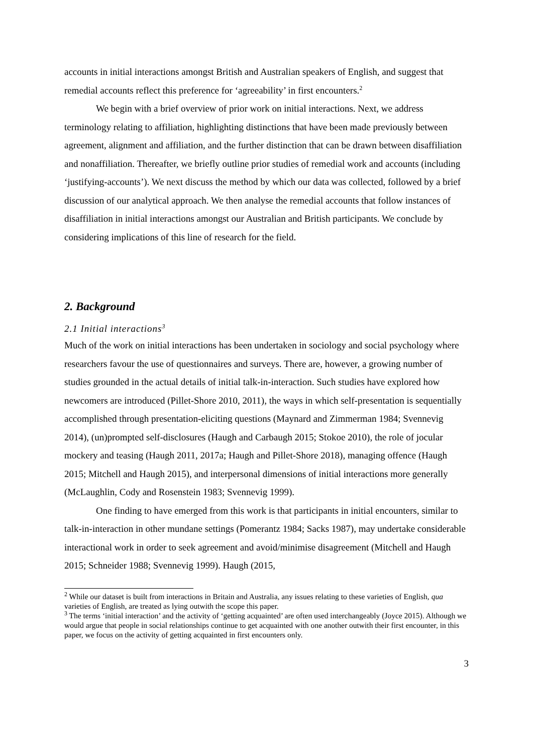accounts in initial interactions amongst British and Australian speakers of English, and suggest that remedial accounts reflect this preference for ‘agreeability’ in first encounters.<sup>2</sup>
We begin with a brief overview of prior work on initial interactions. Next, we address terminology relating to affiliation, highlighting distinctions that have been made previously between agreement, alignment and affiliation, and the further distinction that can be drawn between disaffiliation and nonaffiliation. Thereafter, we briefly outline prior studies of remedial work and accounts (including ‘justifying-accounts’). We next discuss the method by which our data was collected, followed by a brief discussion of our analytical approach. We then analyse the remedial accounts that follow instances of disaffiliation in initial interactions amongst our Australian and British participants. We conclude by considering implications of this line of research for the field.
2. Background
2.1 Initial interactions<sup>3</sup>
Much of the work on initial interactions has been undertaken in sociology and social psychology where researchers favour the use of questionnaires and surveys. There are, however, a growing number of studies grounded in the actual details of initial talk-in-interaction. Such studies have explored how newcomers are introduced (Pillet-Shore 2010, 2011), the ways in which self-presentation is sequentially accomplished through presentation-eliciting questions (Maynard and Zimmerman 1984; Svennevig 2014), (un)prompted self-disclosures (Haugh and Carbaugh 2015; Stokoe 2010), the role of jocular mockery and teasing (Haugh 2011, 2017a; Haugh and Pillet-Shore 2018), managing offence (Haugh 2015; Mitchell and Haugh 2015), and interpersonal dimensions of initial interactions more generally (McLaughlin, Cody and Rosenstein 1983; Svennevig 1999).
One finding to have emerged from this work is that participants in initial encounters, similar to talk-in-interaction in other mundane settings (Pomerantz 1984; Sacks 1987), may undertake considerable interactional work in order to seek agreement and avoid/minimise disagreement (Mitchell and Haugh 2015; Schneider 1988; Svennevig 1999). Haugh (2015,
<sup>2</sup> While our dataset is built from interactions in Britain and Australia, any issues relating to these varieties of English, qua varieties of English, are treated as lying outwith the scope this paper.
<sup>3</sup> The terms ‘initial interaction’ and the activity of ‘getting acquainted’ are often used interchangeably (Joyce 2015). Although we would argue that people in social relationships continue to get acquainted with one another outwith their first encounter, in this paper, we focus on the activity of getting acquainted in first encounters only.
3